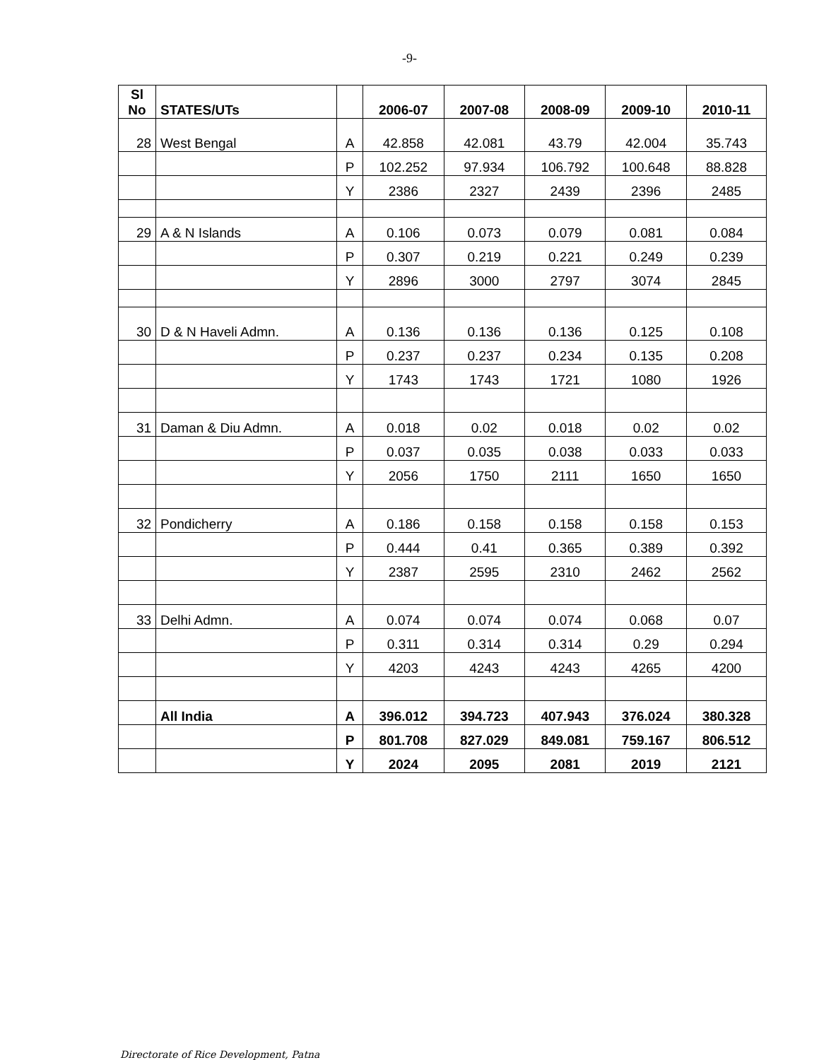-9-
| Sl No | STATES/UTs | | 2006-07 | 2007-08 | 2008-09 | 2009-10 | 2010-11 |
| --- | --- | --- | --- | --- | --- | --- | --- |
| 28 | West Bengal | A | 42.858 | 42.081 | 43.79 | 42.004 | 35.743 |
| | | P | 102.252 | 97.934 | 106.792 | 100.648 | 88.828 |
| | | Y | 2386 | 2327 | 2439 | 2396 | 2485 |
| 29 | A & N Islands | A | 0.106 | 0.073 | 0.079 | 0.081 | 0.084 |
| | | P | 0.307 | 0.219 | 0.221 | 0.249 | 0.239 |
| | | Y | 2896 | 3000 | 2797 | 3074 | 2845 |
| 30 | D & N Haveli Admn. | A | 0.136 | 0.136 | 0.136 | 0.125 | 0.108 |
| | | P | 0.237 | 0.237 | 0.234 | 0.135 | 0.208 |
| | | Y | 1743 | 1743 | 1721 | 1080 | 1926 |
| 31 | Daman & Diu Admn. | A | 0.018 | 0.02 | 0.018 | 0.02 | 0.02 |
| | | P | 0.037 | 0.035 | 0.038 | 0.033 | 0.033 |
| | | Y | 2056 | 1750 | 2111 | 1650 | 1650 |
| 32 | Pondicherry | A | 0.186 | 0.158 | 0.158 | 0.158 | 0.153 |
| | | P | 0.444 | 0.41 | 0.365 | 0.389 | 0.392 |
| | | Y | 2387 | 2595 | 2310 | 2462 | 2562 |
| 33 | Delhi Admn. | A | 0.074 | 0.074 | 0.074 | 0.068 | 0.07 |
| | | P | 0.311 | 0.314 | 0.314 | 0.29 | 0.294 |
| | | Y | 4203 | 4243 | 4243 | 4265 | 4200 |
| | All India | A | 396.012 | 394.723 | 407.943 | 376.024 | 380.328 |
| | | P | 801.708 | 827.029 | 849.081 | 759.167 | 806.512 |
| | | Y | 2024 | 2095 | 2081 | 2019 | 2121 |
Directorate of Rice Development, Patna